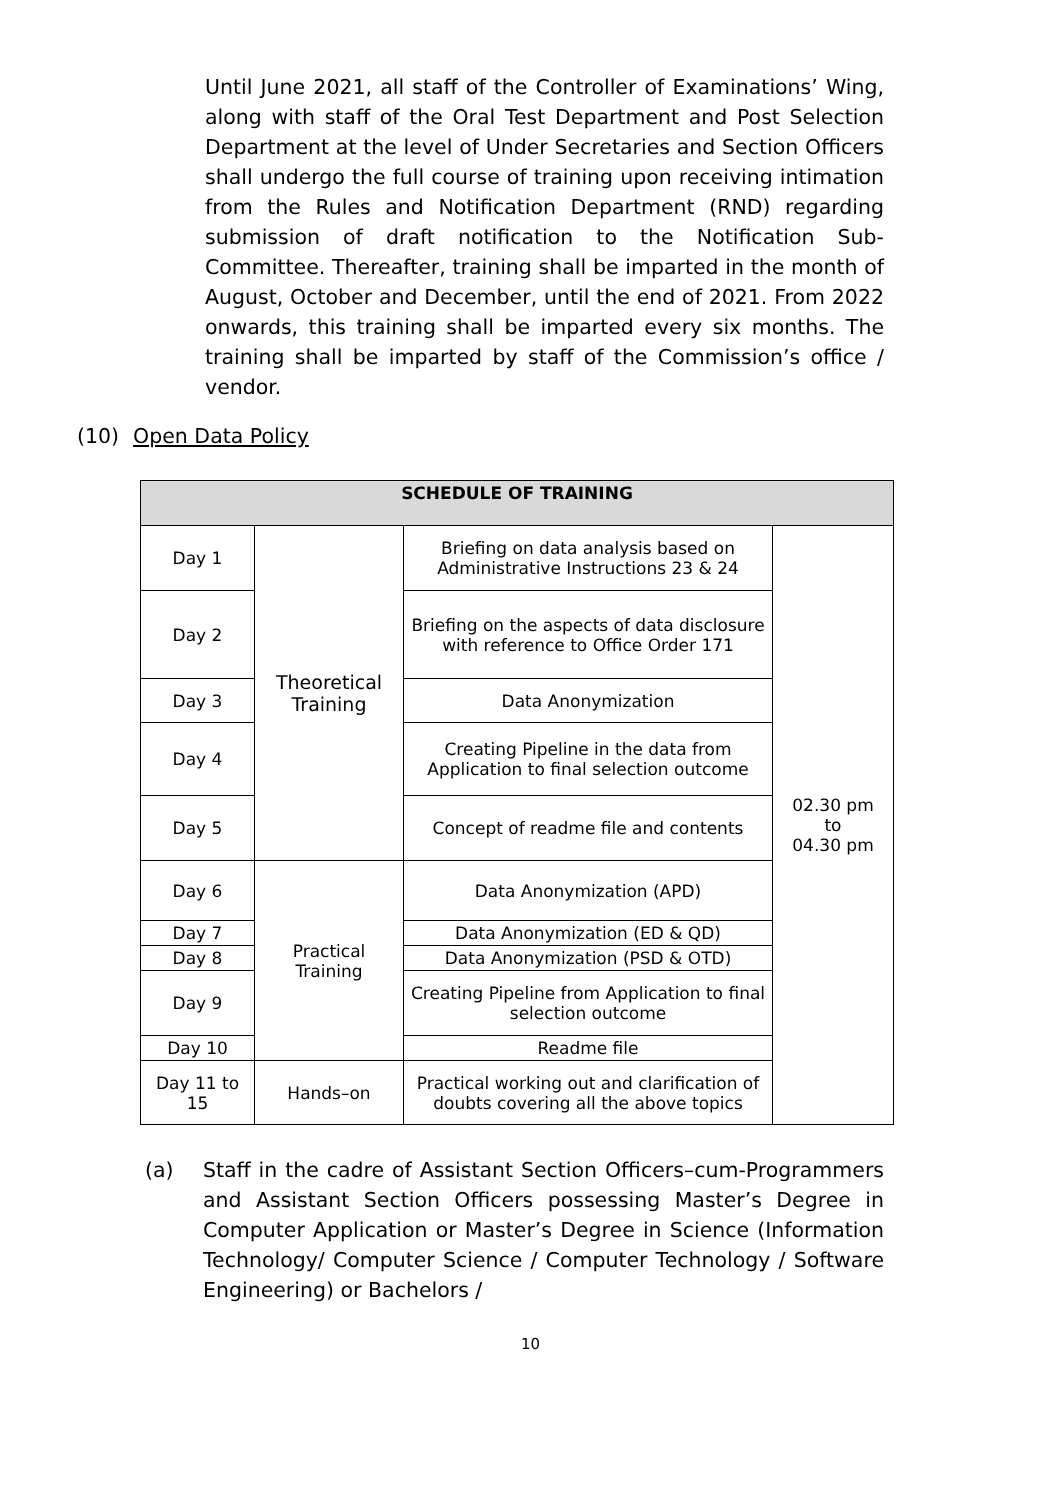Until June 2021, all staff of the Controller of Examinations’ Wing, along with staff of the Oral Test Department and Post Selection Department at the level of Under Secretaries and Section Officers shall undergo the full course of training upon receiving intimation from the Rules and Notification Department (RND) regarding submission of draft notification to the Notification Sub-Committee. Thereafter, training shall be imparted in the month of August, October and December, until the end of 2021. From 2022 onwards, this training shall be imparted every six months. The training shall be imparted by staff of the Commission’s office / vendor.
(10) Open Data Policy
| SCHEDULE OF TRAINING | | | |
| --- | --- | --- | --- |
| Day 1 | Theoretical Training | Briefing on data analysis based on Administrative Instructions 23 & 24 | 02.30 pm to 04.30 pm |
| Day 2 | | Briefing on the aspects of data disclosure with reference to Office Order 171 | |
| Day 3 | | Data Anonymization | |
| Day 4 | | Creating Pipeline in the data from Application to final selection outcome | |
| Day 5 | | Concept of readme file and contents | |
| Day 6 | Practical Training | Data Anonymization (APD) | |
| Day 7 | | Data Anonymization (ED & QD) | |
| Day 8 | | Data Anonymization (PSD & OTD) | |
| Day 9 | | Creating Pipeline from Application to final selection outcome | |
| Day 10 | | Readme file | |
| Day 11 to 15 | Hands–on | Practical working out and clarification of doubts covering all the above topics | |
(a) Staff in the cadre of Assistant Section Officers–cum-Programmers and Assistant Section Officers possessing Master’s Degree in Computer Application or Master’s Degree in Science (Information Technology/ Computer Science / Computer Technology / Software Engineering) or Bachelors /
10